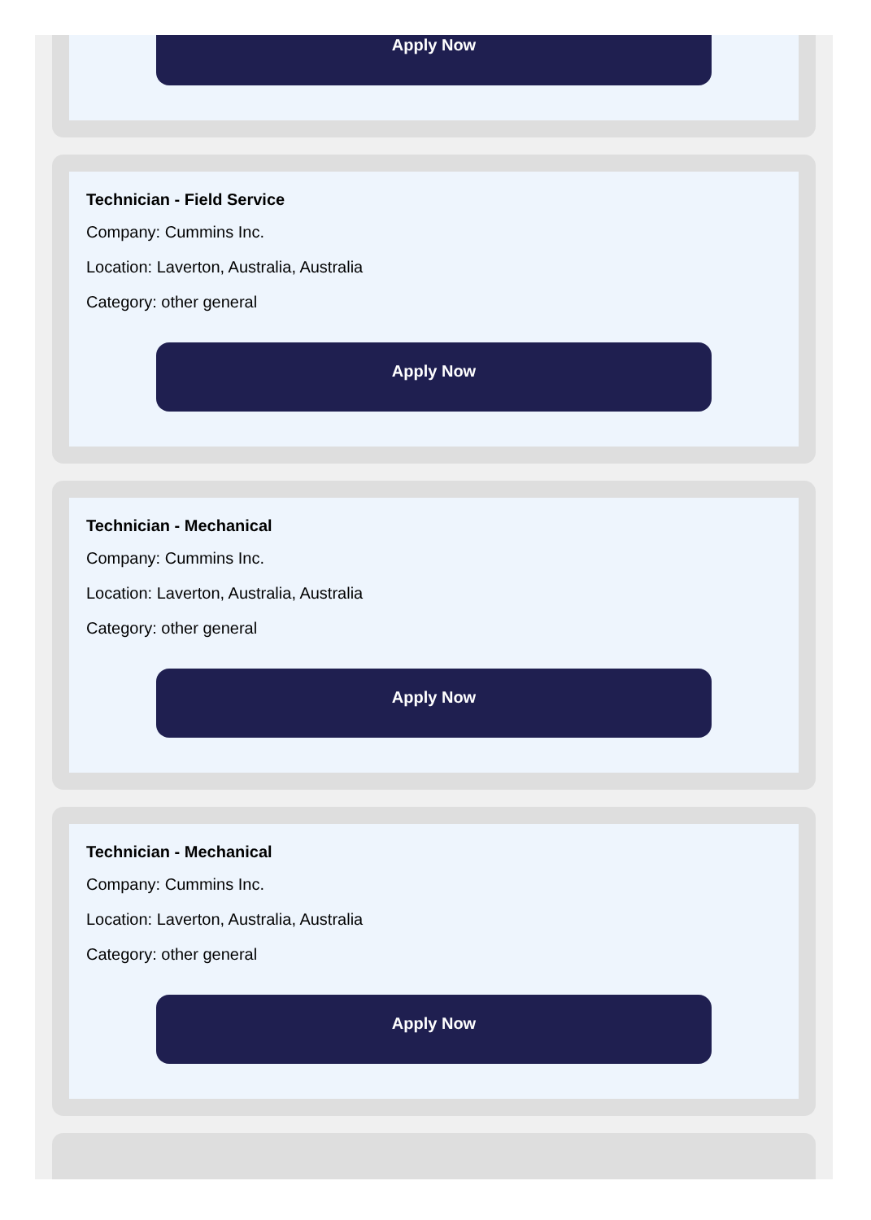Apply Now
Technician - Field Service
Company: Cummins Inc.
Location: Laverton, Australia, Australia
Category: other general
Apply Now
Technician - Mechanical
Company: Cummins Inc.
Location: Laverton, Australia, Australia
Category: other general
Apply Now
Technician - Mechanical
Company: Cummins Inc.
Location: Laverton, Australia, Australia
Category: other general
Apply Now